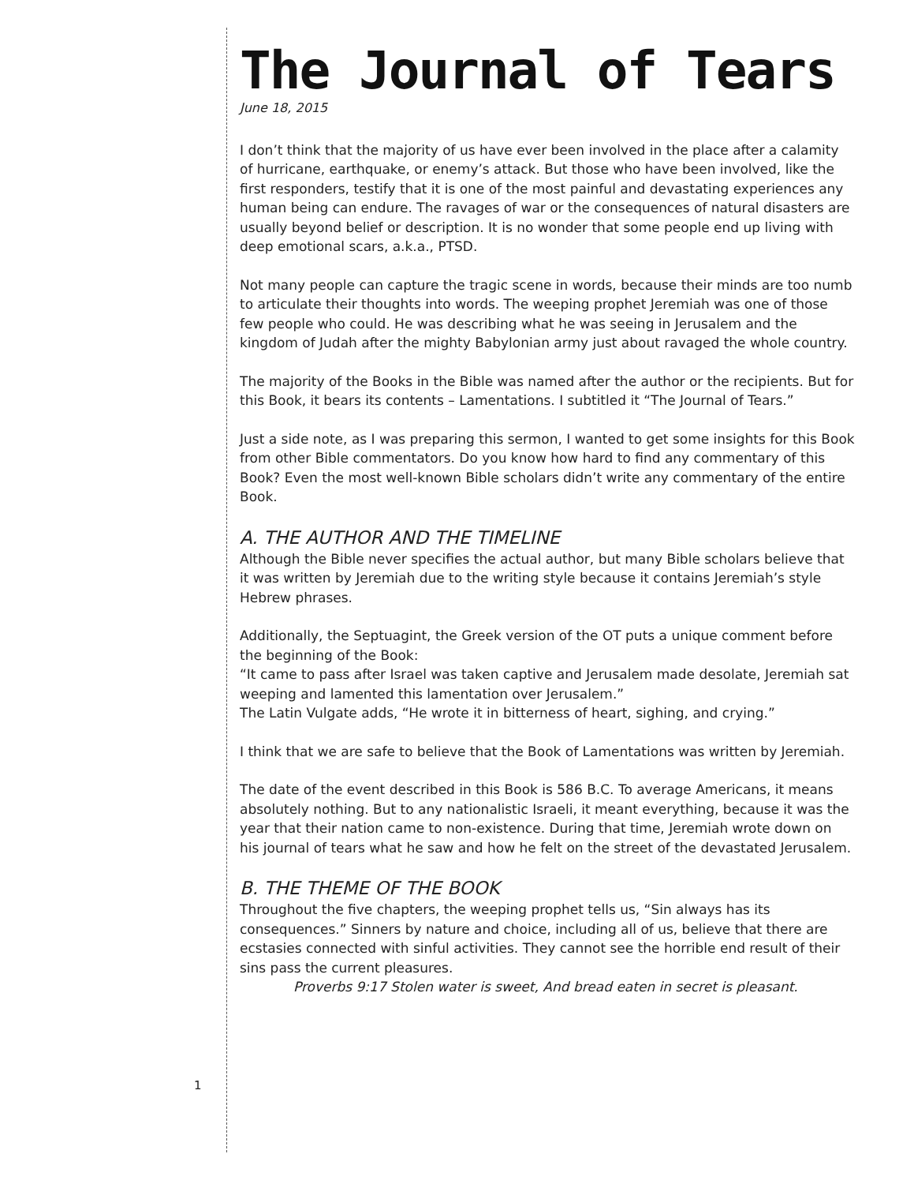The Journal of Tears
June 18, 2015
I don’t think that the majority of us have ever been involved in the place after a calamity of hurricane, earthquake, or enemy’s attack. But those who have been involved, like the first responders, testify that it is one of the most painful and devastating experiences any human being can endure. The ravages of war or the consequences of natural disasters are usually beyond belief or description. It is no wonder that some people end up living with deep emotional scars, a.k.a., PTSD.
Not many people can capture the tragic scene in words, because their minds are too numb to articulate their thoughts into words. The weeping prophet Jeremiah was one of those few people who could. He was describing what he was seeing in Jerusalem and the kingdom of Judah after the mighty Babylonian army just about ravaged the whole country.
The majority of the Books in the Bible was named after the author or the recipients. But for this Book, it bears its contents – Lamentations. I subtitled it “The Journal of Tears.”
Just a side note, as I was preparing this sermon, I wanted to get some insights for this Book from other Bible commentators. Do you know how hard to find any commentary of this Book? Even the most well-known Bible scholars didn’t write any commentary of the entire Book.
A. THE AUTHOR AND THE TIMELINE
Although the Bible never specifies the actual author, but many Bible scholars believe that it was written by Jeremiah due to the writing style because it contains Jeremiah’s style Hebrew phrases.
Additionally, the Septuagint, the Greek version of the OT puts a unique comment before the beginning of the Book:
“It came to pass after Israel was taken captive and Jerusalem made desolate, Jeremiah sat weeping and lamented this lamentation over Jerusalem.”
The Latin Vulgate adds, “He wrote it in bitterness of heart, sighing, and crying.”
I think that we are safe to believe that the Book of Lamentations was written by Jeremiah.
The date of the event described in this Book is 586 B.C. To average Americans, it means absolutely nothing. But to any nationalistic Israeli, it meant everything, because it was the year that their nation came to non-existence. During that time, Jeremiah wrote down on his journal of tears what he saw and how he felt on the street of the devastated Jerusalem.
B. THE THEME OF THE BOOK
Throughout the five chapters, the weeping prophet tells us, “Sin always has its consequences.” Sinners by nature and choice, including all of us, believe that there are ecstasies connected with sinful activities. They cannot see the horrible end result of their sins pass the current pleasures.
Proverbs 9:17 Stolen water is sweet, And bread eaten in secret is pleasant.
1